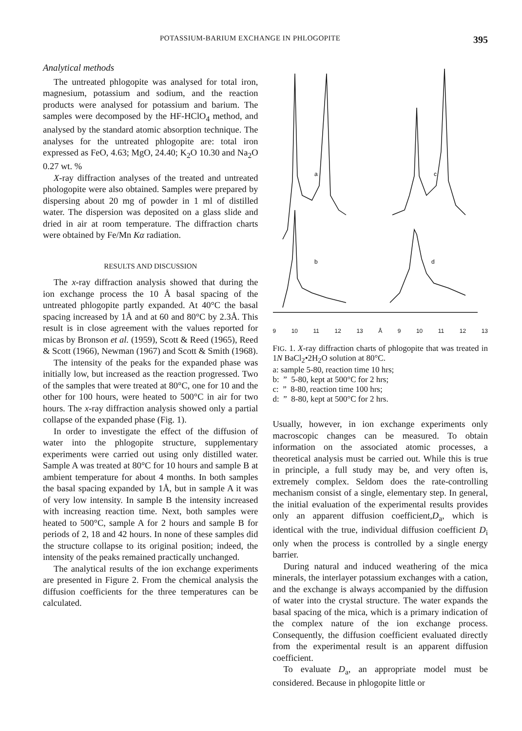POTASSIUM-BARIUM EXCHANGE IN PHLOGOPITE 395
Analytical methods
The untreated phlogopite was analysed for total iron, magnesium, potassium and sodium, and the reaction products were analysed for potassium and barium. The samples were decomposed by the HF-HClO<sub>4</sub> method, and analysed by the standard atomic absorption technique. The analyses for the untreated phlogopite are: total iron expressed as FeO, 4.63; MgO, 24.40; K<sub>2</sub>O 10.30 and Na<sub>2</sub>O 0.27 wt. %
X-ray diffraction analyses of the treated and untreated phologopite were also obtained. Samples were prepared by dispersing about 20 mg of powder in 1 ml of distilled water. The dispersion was deposited on a glass slide and dried in air at room temperature. The diffraction charts were obtained by Fe/Mn Kα radiation.
RESULTS AND DISCUSSION
The x-ray diffraction analysis showed that during the ion exchange process the 10 Å basal spacing of the untreated phlogopite partly expanded. At 40°C the basal spacing increased by 1Å and at 60 and 80°C by 2.3Å. This result is in close agreement with the values reported for micas by Bronson et al. (1959), Scott & Reed (1965), Reed & Scott (1966), Newman (1967) and Scott & Smith (1968).
The intensity of the peaks for the expanded phase was initially low, but increased as the reaction progressed. Two of the samples that were treated at 80°C, one for 10 and the other for 100 hours, were heated to 500°C in air for two hours. The x-ray diffraction analysis showed only a partial collapse of the expanded phase (Fig. 1).
In order to investigate the effect of the diffusion of water into the phlogopite structure, supplementary experiments were carried out using only distilled water. Sample A was treated at 80°C for 10 hours and sample B at ambient temperature for about 4 months. In both samples the basal spacing expanded by 1Å, but in sample A it was of very low intensity. In sample B the intensity increased with increasing reaction time. Next, both samples were heated to 500°C, sample A for 2 hours and sample B for periods of 2, 18 and 42 hours. In none of these samples did the structure collapse to its original position; indeed, the intensity of the peaks remained practically unchanged.
The analytical results of the ion exchange experiments are presented in Figure 2. From the chemical analysis the diffusion coefficients for the three temperatures can be calculated.
a
c
b
d
9 10 11 12 13 Å 9 10 11 12 13
FIG. 1. X-ray diffraction charts of phlogopite that was treated in 1N BaCl<sub>2</sub>•2H<sub>2</sub>O solution at 80°C.
a: sample 5-80, reaction time 10 hrs;
b: ” 5-80, kept at 500°C for 2 hrs;
c: ” 8-80, reaction time 100 hrs;
d: ” 8-80, kept at 500°C for 2 hrs.
Usually, however, in ion exchange experiments only macroscopic changes can be measured. To obtain information on the associated atomic processes, a theoretical analysis must be carried out. While this is true in principle, a full study may be, and very often is, extremely complex. Seldom does the rate-controlling mechanism consist of a single, elementary step. In general, the initial evaluation of the experimental results provides only an apparent diffusion coefficient,D<sub>a</sub>, which is identical with the true, individual diffusion coefficient D<sub>i</sub> only when the process is controlled by a single energy barrier.
During natural and induced weathering of the mica minerals, the interlayer potassium exchanges with a cation, and the exchange is always accompanied by the diffusion of water into the crystal structure. The water expands the basal spacing of the mica, which is a primary indication of the complex nature of the ion exchange process. Consequently, the diffusion coefficient evaluated directly from the experimental result is an apparent diffusion coefficient.
To evaluate D<sub>a</sub>, an appropriate model must be considered. Because in phlogopite little or